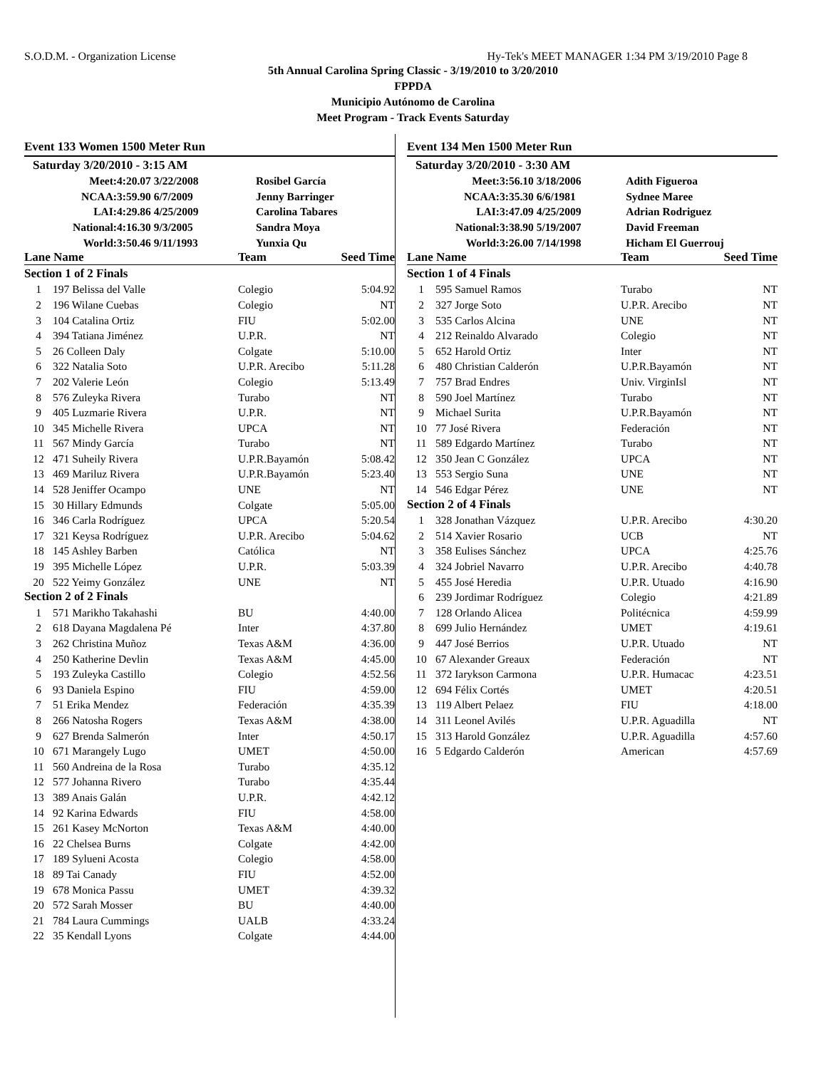S.O.D.M. - Organization License Hy-Tek's MEET MANAGER 1:34 PM 3/19/2010 Page 8
5th Annual Carolina Spring Classic - 3/19/2010 to 3/20/2010
FPPDA
Municipio Autónomo de Carolina
Meet Program - Track Events Saturday
Event 133 Women 1500 Meter Run
| Saturday 3/20/2010 - 3:15 AM | | |
| Meet: | 4:20.07 3/22/2008 | Rosibel García |
| NCAA: | 3:59.90 6/7/2009 | Jenny Barringer |
| LAI: | 4:29.86 4/25/2009 | Carolina Tabares |
| National: | 4:16.30 9/3/2005 | Sandra Moya |
| World: | 3:50.46 9/11/1993 | Yunxia Qu |
| Lane Name | | Team | Seed Time |
| --- | --- | --- | --- |
| Section 1 of 2 Finals | | | |
| 1 | 197 Belissa del Valle | Colegio | 5:04.92 |
| 2 | 196 Wilane Cuebas | Colegio | NT |
| 3 | 104 Catalina Ortiz | FIU | 5:02.00 |
| 4 | 394 Tatiana Jiménez | U.P.R. | NT |
| 5 | 26 Colleen Daly | Colgate | 5:10.00 |
| 6 | 322 Natalia Soto | U.P.R. Arecibo | 5:11.28 |
| 7 | 202 Valerie León | Colegio | 5:13.49 |
| 8 | 576 Zuleyka Rivera | Turabo | NT |
| 9 | 405 Luzmarie Rivera | U.P.R. | NT |
| 10 | 345 Michelle Rivera | UPCA | NT |
| 11 | 567 Mindy García | Turabo | NT |
| 12 | 471 Suheily Rivera | U.P.R.Bayamón | 5:08.42 |
| 13 | 469 Mariluz Rivera | U.P.R.Bayamón | 5:23.40 |
| 14 | 528 Jeniffer Ocampo | UNE | NT |
| 15 | 30 Hillary Edmunds | Colgate | 5:05.00 |
| 16 | 346 Carla Rodríguez | UPCA | 5:20.54 |
| 17 | 321 Keysa Rodríguez | U.P.R. Arecibo | 5:04.62 |
| 18 | 145 Ashley Barben | Católica | NT |
| 19 | 395 Michelle López | U.P.R. | 5:03.39 |
| 20 | 522 Yeimy González | UNE | NT |
| Section 2 of 2 Finals | | | |
| 1 | 571 Marikho Takahashi | BU | 4:40.00 |
| 2 | 618 Dayana Magdalena Pé | Inter | 4:37.80 |
| 3 | 262 Christina Muñoz | Texas A&M | 4:36.00 |
| 4 | 250 Katherine Devlin | Texas A&M | 4:45.00 |
| 5 | 193 Zuleyka Castillo | Colegio | 4:52.56 |
| 6 | 93 Daniela Espino | FIU | 4:59.00 |
| 7 | 51 Erika Mendez | Federación | 4:35.39 |
| 8 | 266 Natosha Rogers | Texas A&M | 4:38.00 |
| 9 | 627 Brenda Salmerón | Inter | 4:50.17 |
| 10 | 671 Marangely Lugo | UMET | 4:50.00 |
| 11 | 560 Andreina de la Rosa | Turabo | 4:35.12 |
| 12 | 577 Johanna Rivero | Turabo | 4:35.44 |
| 13 | 389 Anais Galán | U.P.R. | 4:42.12 |
| 14 | 92 Karina Edwards | FIU | 4:58.00 |
| 15 | 261 Kasey McNorton | Texas A&M | 4:40.00 |
| 16 | 22 Chelsea Burns | Colgate | 4:42.00 |
| 17 | 189 Sylueni Acosta | Colegio | 4:58.00 |
| 18 | 89 Tai Canady | FIU | 4:52.00 |
| 19 | 678 Monica Passu | UMET | 4:39.32 |
| 20 | 572 Sarah Mosser | BU | 4:40.00 |
| 21 | 784 Laura Cummings | UALB | 4:33.24 |
| 22 | 35 Kendall Lyons | Colgate | 4:44.00 |
Event 134 Men 1500 Meter Run
| Saturday 3/20/2010 - 3:30 AM | | |
| Meet: | 3:56.10 3/18/2006 | Adith Figueroa |
| NCAA: | 3:35.30 6/6/1981 | Sydnee Maree |
| LAI: | 3:47.09 4/25/2009 | Adrian Rodriguez |
| National: | 3:38.90 5/19/2007 | David Freeman |
| World: | 3:26.00 7/14/1998 | Hicham El Guerrouj |
| Lane Name | | Team | Seed Time |
| --- | --- | --- | --- |
| Section 1 of 4 Finals | | | |
| 1 | 595 Samuel Ramos | Turabo | NT |
| 2 | 327 Jorge Soto | U.P.R. Arecibo | NT |
| 3 | 535 Carlos Alcina | UNE | NT |
| 4 | 212 Reinaldo Alvarado | Colegio | NT |
| 5 | 652 Harold Ortiz | Inter | NT |
| 6 | 480 Christian Calderón | U.P.R.Bayamón | NT |
| 7 | 757 Brad Endres | Univ. VirginIsl | NT |
| 8 | 590 Joel Martínez | Turabo | NT |
| 9 | Michael Surita | U.P.R.Bayamón | NT |
| 10 | 77 José Rivera | Federación | NT |
| 11 | 589 Edgardo Martínez | Turabo | NT |
| 12 | 350 Jean C González | UPCA | NT |
| 13 | 553 Sergio Suna | UNE | NT |
| 14 | 546 Edgar Pérez | UNE | NT |
| Section 2 of 4 Finals | | | |
| 1 | 328 Jonathan Vázquez | U.P.R. Arecibo | 4:30.20 |
| 2 | 514 Xavier Rosario | UCB | NT |
| 3 | 358 Eulises Sánchez | UPCA | 4:25.76 |
| 4 | 324 Jobriel Navarro | U.P.R. Arecibo | 4:40.78 |
| 5 | 455 José Heredia | U.P.R. Utuado | 4:16.90 |
| 6 | 239 Jordimar Rodríguez | Colegio | 4:21.89 |
| 7 | 128 Orlando Alicea | Politécnica | 4:59.99 |
| 8 | 699 Julio Hernández | UMET | 4:19.61 |
| 9 | 447 José Berrios | U.P.R. Utuado | NT |
| 10 | 67 Alexander Greaux | Federación | NT |
| 11 | 372 Iarykson Carmona | U.P.R. Humacac | 4:23.51 |
| 12 | 694 Félix Cortés | UMET | 4:20.51 |
| 13 | 119 Albert Pelaez | FIU | 4:18.00 |
| 14 | 311 Leonel Avilés | U.P.R. Aguadilla | NT |
| 15 | 313 Harold González | U.P.R. Aguadilla | 4:57.60 |
| 16 | 5 Edgardo Calderón | American | 4:57.69 |